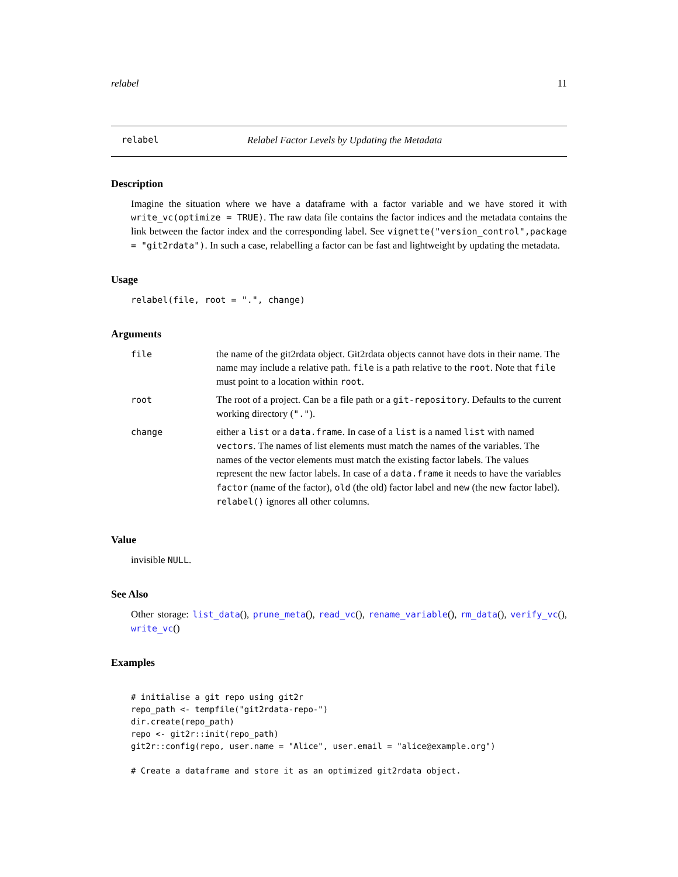relabel 11
relabel Relabel Factor Levels by Updating the Metadata
Description
Imagine the situation where we have a dataframe with a factor variable and we have stored it with write_vc(optimize = TRUE). The raw data file contains the factor indices and the metadata contains the link between the factor index and the corresponding label. See vignette("version_control",package = "git2rdata"). In such a case, relabelling a factor can be fast and lightweight by updating the metadata.
Usage
relabel(file, root = ".", change)
Arguments
| file | the name of the git2rdata object. Git2rdata objects cannot have dots in their name. The name may include a relative path. file is a path relative to the root . Note that file must point to a location within root . |
| root | The root of a project. Can be a file path or a git-repository . Defaults to the current working directory ( "." ). |
| change | either a list or a data.frame . In case of a list is a named list with named vectors . The names of list elements must match the names of the variables. The names of the vector elements must match the existing factor labels. The values represent the new factor labels. In case of a data.frame it needs to have the variables factor (name of the factor), old (the old) factor label and new (the new factor label). relabel() ignores all other columns. |
Value
invisible NULL.
See Also
Other storage: list_data(), prune_meta(), read_vc(), rename_variable(), rm_data(), verify_vc(), write_vc()
Examples
# initialise a git repo using git2r
repo_path <- tempfile("git2rdata-repo-")
dir.create(repo_path)
repo <- git2r::init(repo_path)
git2r::config(repo, user.name = "Alice", user.email = "alice@example.org")

# Create a dataframe and store it as an optimized git2rdata object.